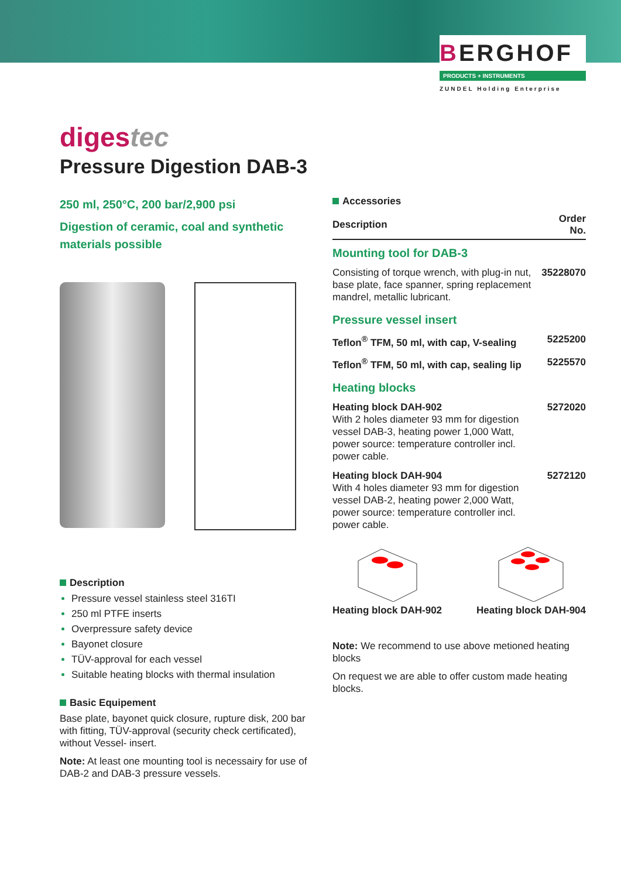BERGHOF
PRODUCTS + INSTRUMENTS
ZUNDEL Holding Enterprise
digestec
Pressure Digestion DAB-3
250 ml, 250°C, 200 bar/2,900 psi
Digestion of ceramic, coal and synthetic materials possible
Description
Pressure vessel stainless steel 316TI
250 ml PTFE inserts
Overpressure safety device
Bayonet closure
TÜV-approval for each vessel
Suitable heating blocks with thermal insulation
Basic Equipement
Base plate, bayonet quick closure, rupture disk, 200 bar with fitting, TÜV-approval (security check certificated), without Vessel- insert.
Note: At least one mounting tool is necessairy for use of DAB-2 and DAB-3 pressure vessels.
Accessories
| Description | Order No. |
| --- | --- |
| Mounting tool for DAB-3 | |
| Consisting of torque wrench, with plug-in nut, base plate, face spanner, spring replacement mandrel, metallic lubricant. | 35228070 |
| Pressure vessel insert | |
| Teflon<sup>®</sup> TFM, 50 ml, with cap, V-sealing | 5225200 |
| Teflon<sup>®</sup> TFM, 50 ml, with cap, sealing lip | 5225570 |
| Heating blocks | |
| Heating block DAH-902 With 2 holes diameter 93 mm for digestion vessel DAB-3, heating power 1,000 Watt, power source: temperature controller incl. power cable. | 5272020 |
| Heating block DAH-904 With 4 holes diameter 93 mm for digestion vessel DAB-2, heating power 2,000 Watt, power source: temperature controller incl. power cable. | 5272120 |
Heating block DAH-902
Heating block DAH-904
Note: We recommend to use above metioned heating blocks
On request we are able to offer custom made heating blocks.